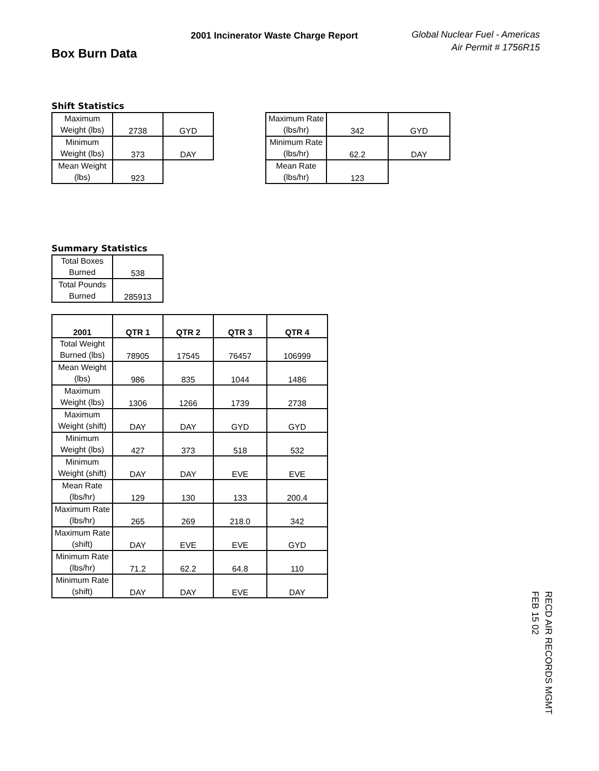Box Burn Data
2001 Incinerator Waste Charge Report
Global Nuclear Fuel - Americas
Air Permit # 1756R15
Shift Statistics
| Maximum Weight (lbs) | 2738 | GYD |
| Minimum Weight (lbs) | 373 | DAY |
| Mean Weight (lbs) | 923 | |
| Maximum Rate (lbs/hr) | 342 | GYD |
| Minimum Rate (lbs/hr) | 62.2 | DAY |
| Mean Rate (lbs/hr) | 123 | |
Summary Statistics
| Total Boxes Burned | 538 |
| Total Pounds Burned | 285913 |
| 2001 | QTR 1 | QTR 2 | QTR 3 | QTR 4 |
| --- | --- | --- | --- | --- |
| Total Weight Burned (lbs) | 78905 | 17545 | 76457 | 106999 |
| Mean Weight (lbs) | 986 | 835 | 1044 | 1486 |
| Maximum Weight (lbs) | 1306 | 1266 | 1739 | 2738 |
| Maximum Weight (shift) | DAY | DAY | GYD | GYD |
| Minimum Weight (lbs) | 427 | 373 | 518 | 532 |
| Minimum Weight (shift) | DAY | DAY | EVE | EVE |
| Mean Rate (lbs/hr) | 129 | 130 | 133 | 200.4 |
| Maximum Rate (lbs/hr) | 265 | 269 | 218.0 | 342 |
| Maximum Rate (shift) | DAY | EVE | EVE | GYD |
| Minimum Rate (lbs/hr) | 71.2 | 62.2 | 64.8 | 110 |
| Minimum Rate (shift) | DAY | DAY | EVE | DAY |
RECD AIR RECORDS MGMT
FEB 15 02